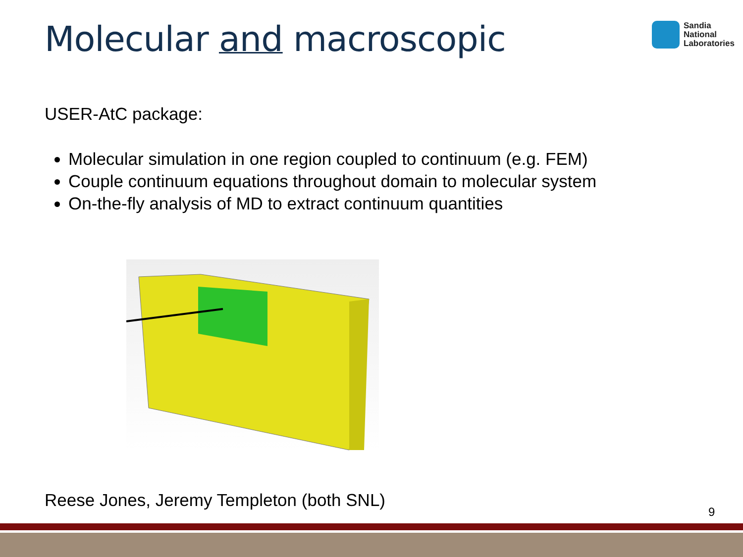Molecular and macroscopic
Sandia
National
Laboratories
USER-AtC package:
Molecular simulation in one region coupled to continuum (e.g. FEM)
Couple continuum equations throughout domain to molecular system
On-the-fly analysis of MD to extract continuum quantities
Reese Jones, Jeremy Templeton (both SNL)
9